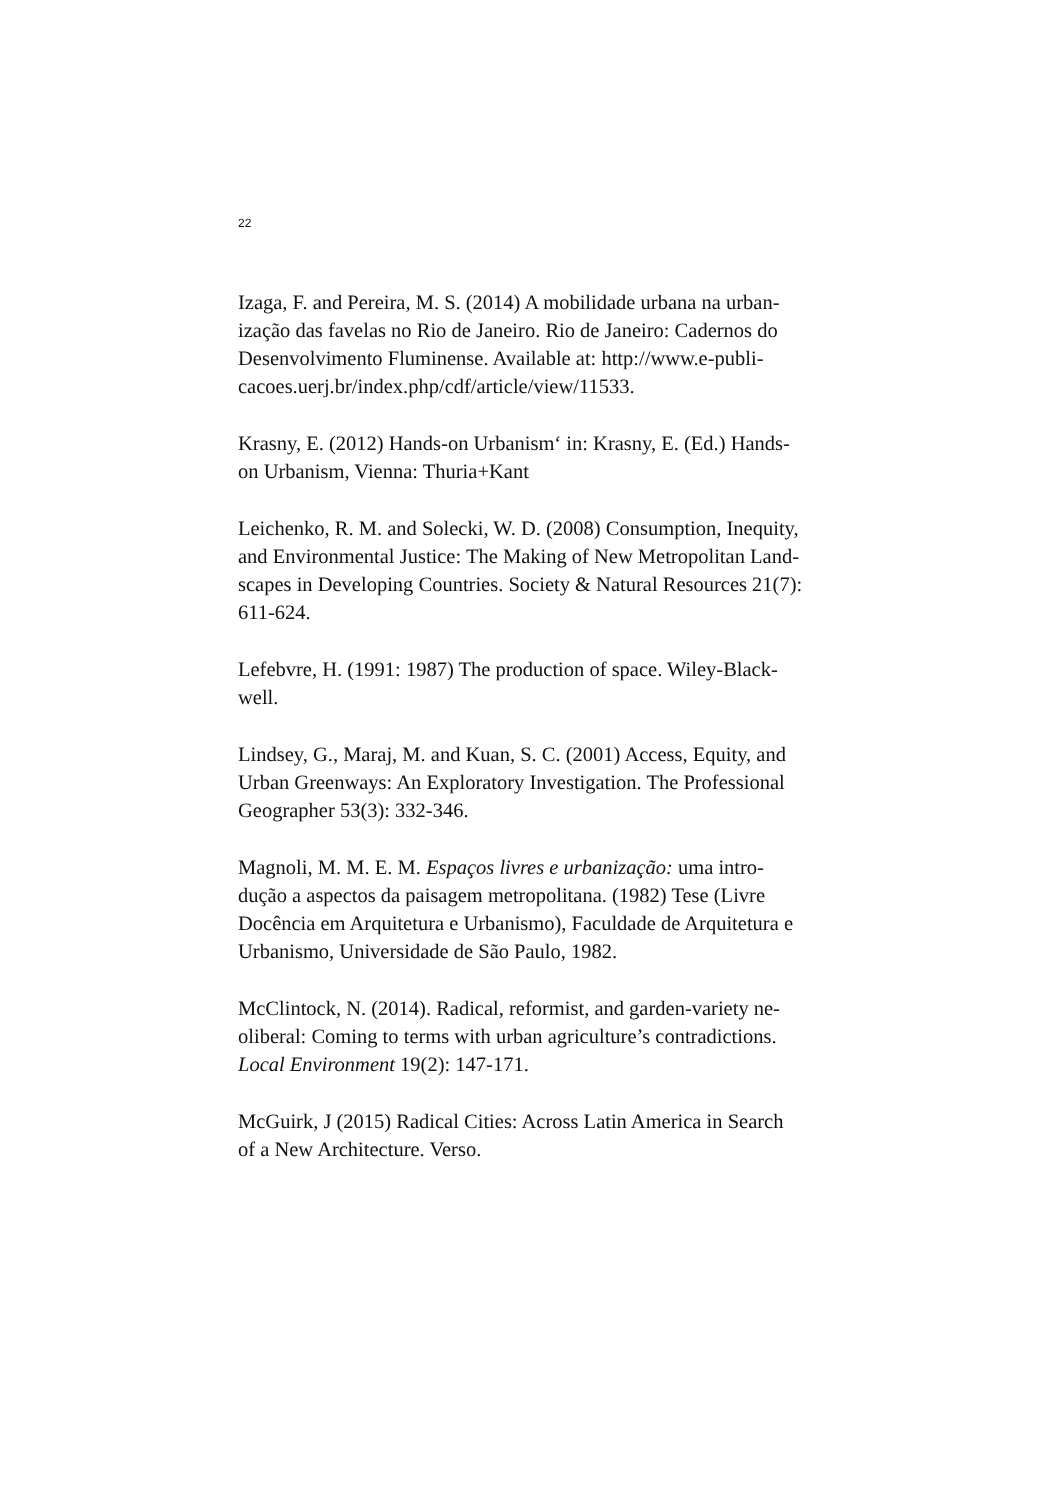22
Izaga, F. and Pereira, M. S. (2014) A mobilidade urbana na urban-
ização das favelas no Rio de Janeiro. Rio de Janeiro: Cadernos do
Desenvolvimento Fluminense. Available at: http://www.e-publi-
cacoes.uerj.br/index.php/cdf/article/view/11533.
Krasny, E. (2012) Hands-on Urbanism‘ in: Krasny, E. (Ed.) Hands-
on Urbanism, Vienna: Thuria+Kant
Leichenko, R. M. and Solecki, W. D. (2008) Consumption, Inequity,
and Environmental Justice: The Making of New Metropolitan Land-
scapes in Developing Countries. Society & Natural Resources 21(7):
611-624.
Lefebvre, H. (1991: 1987) The production of space. Wiley-Black-
well.
Lindsey, G., Maraj, M. and Kuan, S. C. (2001) Access, Equity, and
Urban Greenways: An Exploratory Investigation. The Professional
Geographer 53(3): 332-346.
Magnoli, M. M. E. M. Espaços livres e urbanização: uma intro-
dução a aspectos da paisagem metropolitana. (1982) Tese (Livre
Docência em Arquitetura e Urbanismo), Faculdade de Arquitetura e
Urbanismo, Universidade de São Paulo, 1982.
McClintock, N. (2014). Radical, reformist, and garden-variety ne-
oliberal: Coming to terms with urban agriculture’s contradictions.
Local Environment 19(2): 147-171.
McGuirk, J (2015) Radical Cities: Across Latin America in Search
of a New Architecture. Verso.